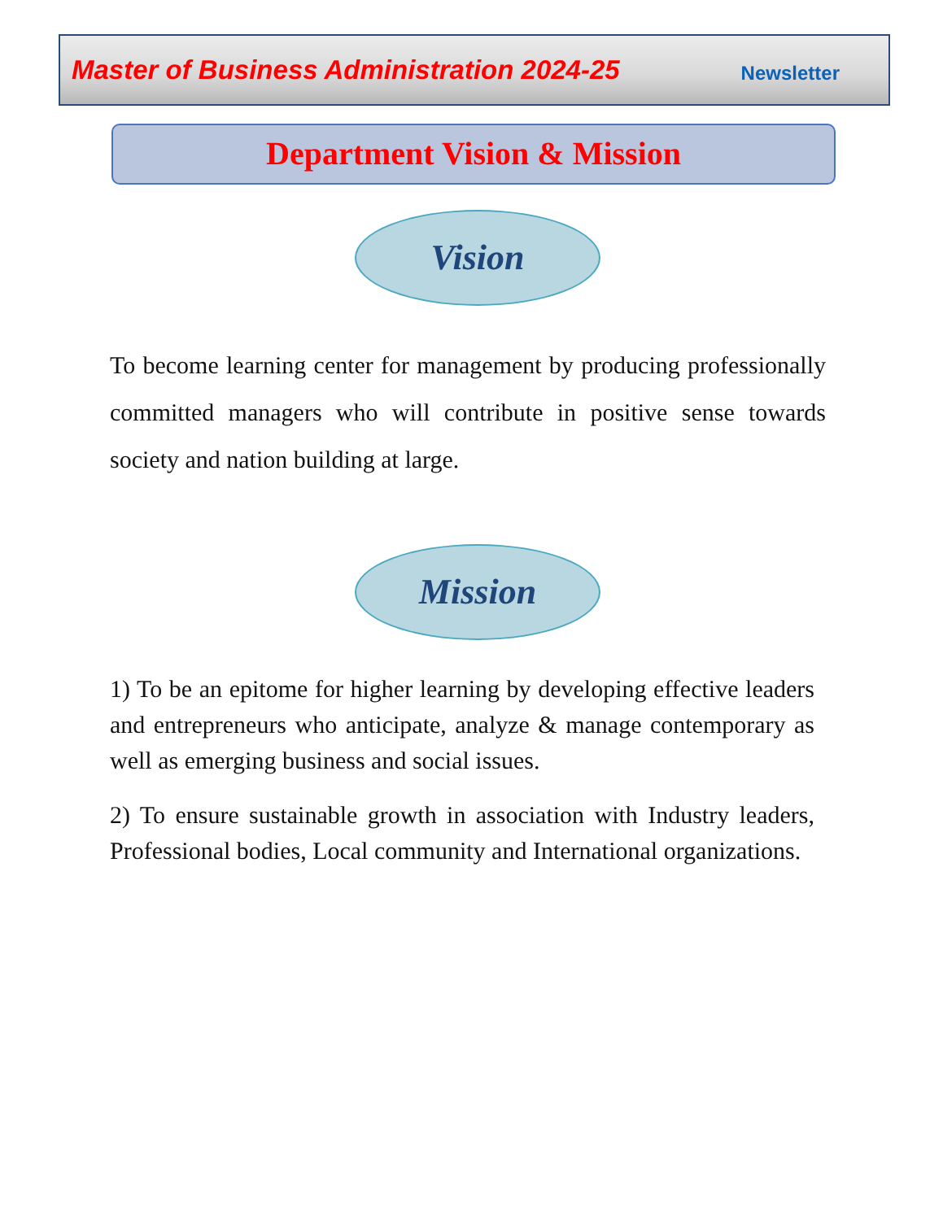Master of Business Administration 2024-25 Newsletter
Department Vision & Mission
Vision
To become learning center for management by producing professionally committed managers who will contribute in positive sense towards society and nation building at large.
Mission
1) To be an epitome for higher learning by developing effective leaders and entrepreneurs who anticipate, analyze & manage contemporary as well as emerging business and social issues.
2) To ensure sustainable growth in association with Industry leaders, Professional bodies, Local community and International organizations.